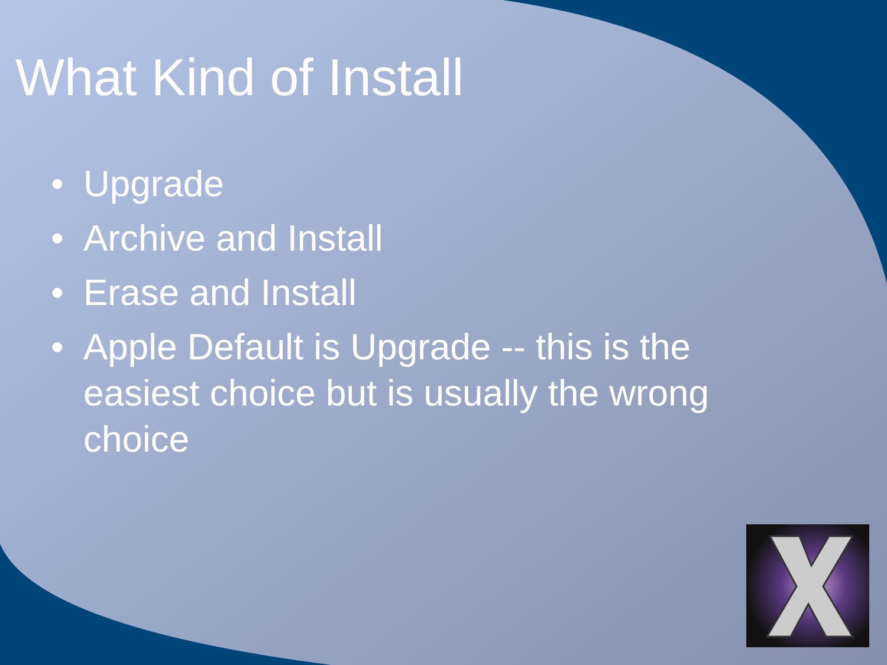What Kind of Install
• Upgrade
• Archive and Install
• Erase and Install
• Apple Default is Upgrade -- this is the easiest choice but is usually the wrong choice